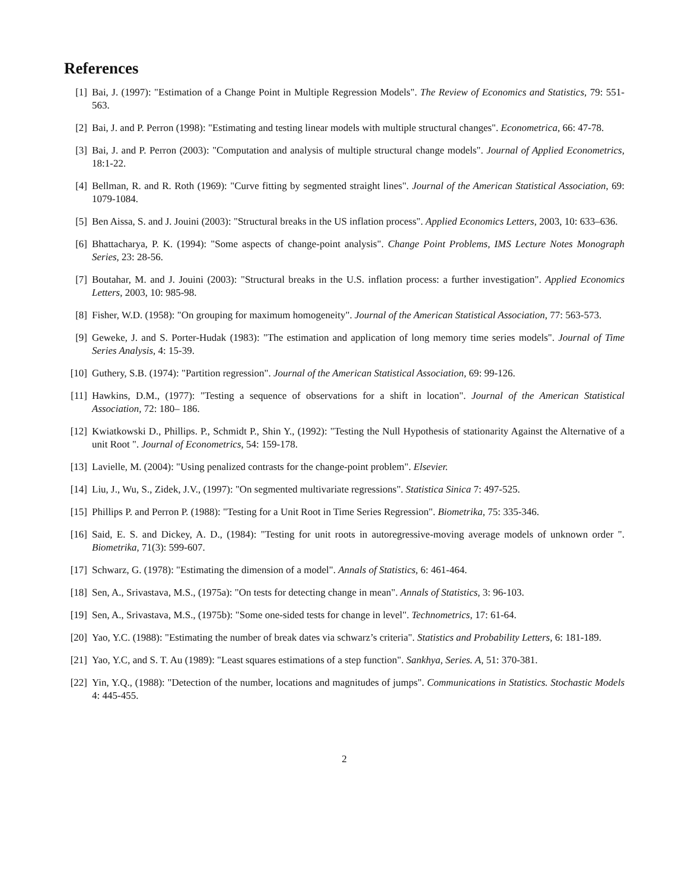References
[1] Bai, J. (1997): "Estimation of a Change Point in Multiple Regression Models". The Review of Economics and Statistics, 79: 551-563.
[2] Bai, J. and P. Perron (1998): "Estimating and testing linear models with multiple structural changes". Econometrica, 66: 47-78.
[3] Bai, J. and P. Perron (2003): "Computation and analysis of multiple structural change models". Journal of Applied Econometrics, 18:1-22.
[4] Bellman, R. and R. Roth (1969): "Curve fitting by segmented straight lines". Journal of the American Statistical Association, 69: 1079-1084.
[5] Ben Aissa, S. and J. Jouini (2003): "Structural breaks in the US inflation process". Applied Economics Letters, 2003, 10: 633–636.
[6] Bhattacharya, P. K. (1994): "Some aspects of change-point analysis". Change Point Problems, IMS Lecture Notes Monograph Series, 23: 28-56.
[7] Boutahar, M. and J. Jouini (2003): "Structural breaks in the U.S. inflation process: a further investigation". Applied Economics Letters, 2003, 10: 985-98.
[8] Fisher, W.D. (1958): "On grouping for maximum homogeneity". Journal of the American Statistical Association, 77: 563-573.
[9] Geweke, J. and S. Porter-Hudak (1983): "The estimation and application of long memory time series models". Journal of Time Series Analysis, 4: 15-39.
[10] Guthery, S.B. (1974): "Partition regression". Journal of the American Statistical Association, 69: 99-126.
[11] Hawkins, D.M., (1977): "Testing a sequence of observations for a shift in location". Journal of the American Statistical Association, 72: 180– 186.
[12] Kwiatkowski D., Phillips. P., Schmidt P., Shin Y., (1992): "Testing the Null Hypothesis of stationarity Against the Alternative of a unit Root ". Journal of Econometrics, 54: 159-178.
[13] Lavielle, M. (2004): "Using penalized contrasts for the change-point problem". Elsevier.
[14] Liu, J., Wu, S., Zidek, J.V., (1997): "On segmented multivariate regressions". Statistica Sinica 7: 497-525.
[15] Phillips P. and Perron P. (1988): "Testing for a Unit Root in Time Series Regression". Biometrika, 75: 335-346.
[16] Said, E. S. and Dickey, A. D., (1984): "Testing for unit roots in autoregressive-moving average models of unknown order ". Biometrika, 71(3): 599-607.
[17] Schwarz, G. (1978): "Estimating the dimension of a model". Annals of Statistics, 6: 461-464.
[18] Sen, A., Srivastava, M.S., (1975a): "On tests for detecting change in mean". Annals of Statistics, 3: 96-103.
[19] Sen, A., Srivastava, M.S., (1975b): "Some one-sided tests for change in level". Technometrics, 17: 61-64.
[20] Yao, Y.C. (1988): "Estimating the number of break dates via schwarz’s criteria". Statistics and Probability Letters, 6: 181-189.
[21] Yao, Y.C, and S. T. Au (1989): "Least squares estimations of a step function". Sankhya, Series. A, 51: 370-381.
[22] Yin, Y.Q., (1988): "Detection of the number, locations and magnitudes of jumps". Communications in Statistics. Stochastic Models 4: 445-455.
2